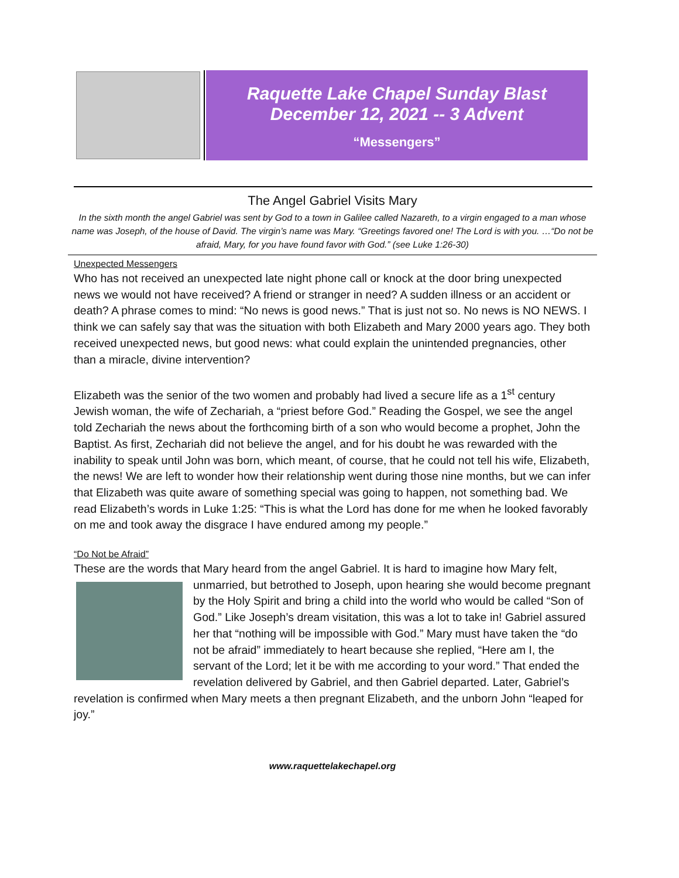Raquette Lake Chapel Sunday Blast
December 12, 2021 -- 3 Advent
“Messengers”
The Angel Gabriel Visits Mary
In the sixth month the angel Gabriel was sent by God to a town in Galilee called Nazareth, to a virgin engaged to a man whose name was Joseph, of the house of David. The virgin’s name was Mary. “Greetings favored one! The Lord is with you. …“Do not be afraid, Mary, for you have found favor with God.” (see Luke 1:26-30)
Unexpected Messengers
Who has not received an unexpected late night phone call or knock at the door bring unexpected news we would not have received? A friend or stranger in need? A sudden illness or an accident or death? A phrase comes to mind: “No news is good news.” That is just not so. No news is NO NEWS. I think we can safely say that was the situation with both Elizabeth and Mary 2000 years ago. They both received unexpected news, but good news: what could explain the unintended pregnancies, other than a miracle, divine intervention?
Elizabeth was the senior of the two women and probably had lived a secure life as a 1<sup>st</sup> century Jewish woman, the wife of Zechariah, a “priest before God.” Reading the Gospel, we see the angel told Zechariah the news about the forthcoming birth of a son who would become a prophet, John the Baptist. As first, Zechariah did not believe the angel, and for his doubt he was rewarded with the inability to speak until John was born, which meant, of course, that he could not tell his wife, Elizabeth, the news! We are left to wonder how their relationship went during those nine months, but we can infer that Elizabeth was quite aware of something special was going to happen, not something bad. We read Elizabeth’s words in Luke 1:25: “This is what the Lord has done for me when he looked favorably on me and took away the disgrace I have endured among my people.”
“Do Not be Afraid”
These are the words that Mary heard from the angel Gabriel. It is hard to imagine how Mary felt, unmarried, but betrothed to Joseph, upon hearing she would become pregnant by the Holy Spirit and bring a child into the world who would be called “Son of God.” Like Joseph’s dream visitation, this was a lot to take in! Gabriel assured her that “nothing will be impossible with God.” Mary must have taken the “do not be afraid” immediately to heart because she replied, “Here am I, the servant of the Lord; let it be with me according to your word.” That ended the revelation delivered by Gabriel, and then Gabriel departed. Later, Gabriel’s revelation is confirmed when Mary meets a then pregnant Elizabeth, and the unborn John “leaped for joy.”
www.raquettelakechapel.org